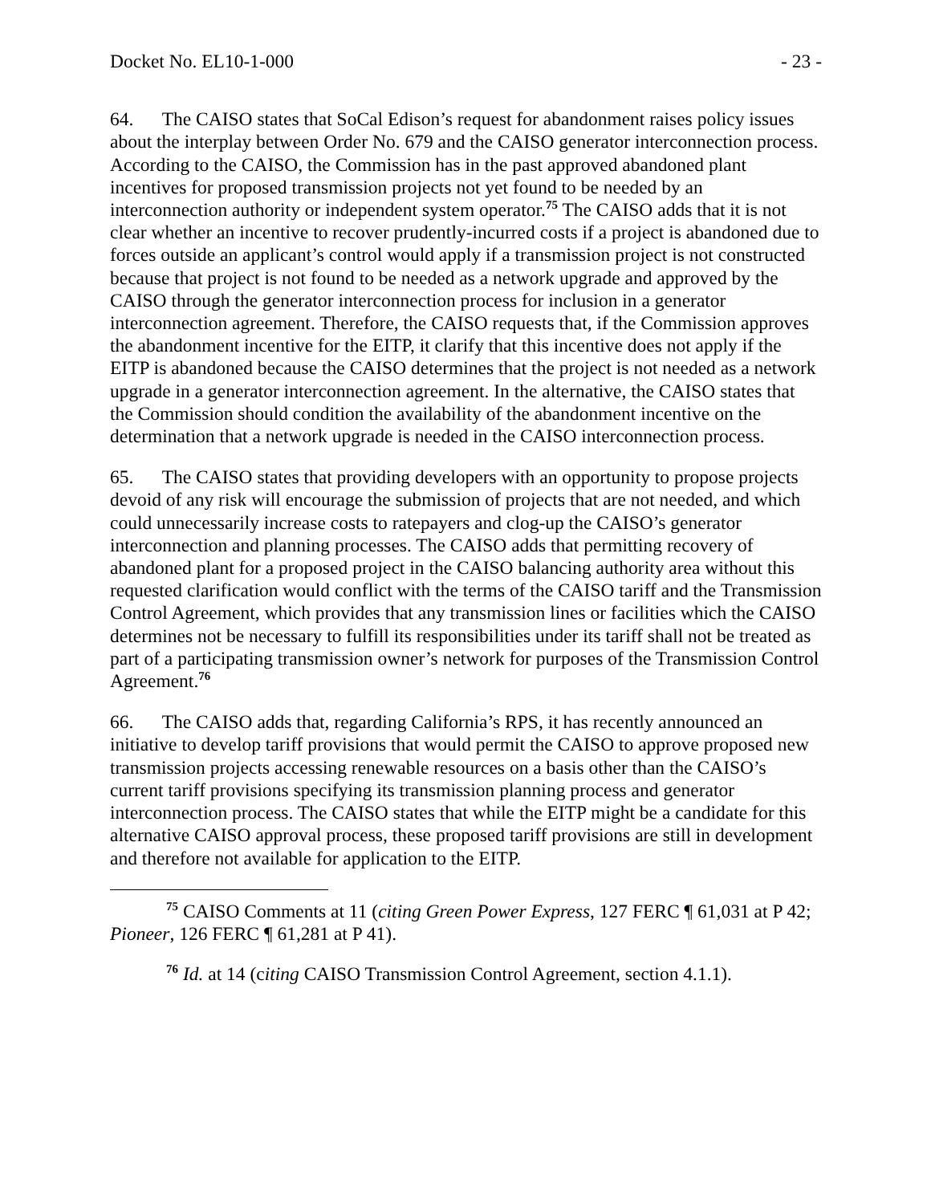Docket No. EL10-1-000 - 23 -
64. The CAISO states that SoCal Edison’s request for abandonment raises policy issues about the interplay between Order No. 679 and the CAISO generator interconnection process. According to the CAISO, the Commission has in the past approved abandoned plant incentives for proposed transmission projects not yet found to be needed by an interconnection authority or independent system operator.<sup>75</sup> The CAISO adds that it is not clear whether an incentive to recover prudently-incurred costs if a project is abandoned due to forces outside an applicant’s control would apply if a transmission project is not constructed because that project is not found to be needed as a network upgrade and approved by the CAISO through the generator interconnection process for inclusion in a generator interconnection agreement. Therefore, the CAISO requests that, if the Commission approves the abandonment incentive for the EITP, it clarify that this incentive does not apply if the EITP is abandoned because the CAISO determines that the project is not needed as a network upgrade in a generator interconnection agreement. In the alternative, the CAISO states that the Commission should condition the availability of the abandonment incentive on the determination that a network upgrade is needed in the CAISO interconnection process.
65. The CAISO states that providing developers with an opportunity to propose projects devoid of any risk will encourage the submission of projects that are not needed, and which could unnecessarily increase costs to ratepayers and clog-up the CAISO’s generator interconnection and planning processes. The CAISO adds that permitting recovery of abandoned plant for a proposed project in the CAISO balancing authority area without this requested clarification would conflict with the terms of the CAISO tariff and the Transmission Control Agreement, which provides that any transmission lines or facilities which the CAISO determines not be necessary to fulfill its responsibilities under its tariff shall not be treated as part of a participating transmission owner’s network for purposes of the Transmission Control Agreement.<sup>76</sup>
66. The CAISO adds that, regarding California’s RPS, it has recently announced an initiative to develop tariff provisions that would permit the CAISO to approve proposed new transmission projects accessing renewable resources on a basis other than the CAISO’s current tariff provisions specifying its transmission planning process and generator interconnection process. The CAISO states that while the EITP might be a candidate for this alternative CAISO approval process, these proposed tariff provisions are still in development and therefore not available for application to the EITP.
<sup>75</sup> CAISO Comments at 11 (citing Green Power Express, 127 FERC ¶ 61,031 at P 42; Pioneer, 126 FERC ¶ 61,281 at P 41).
<sup>76</sup> Id. at 14 (citing CAISO Transmission Control Agreement, section 4.1.1).